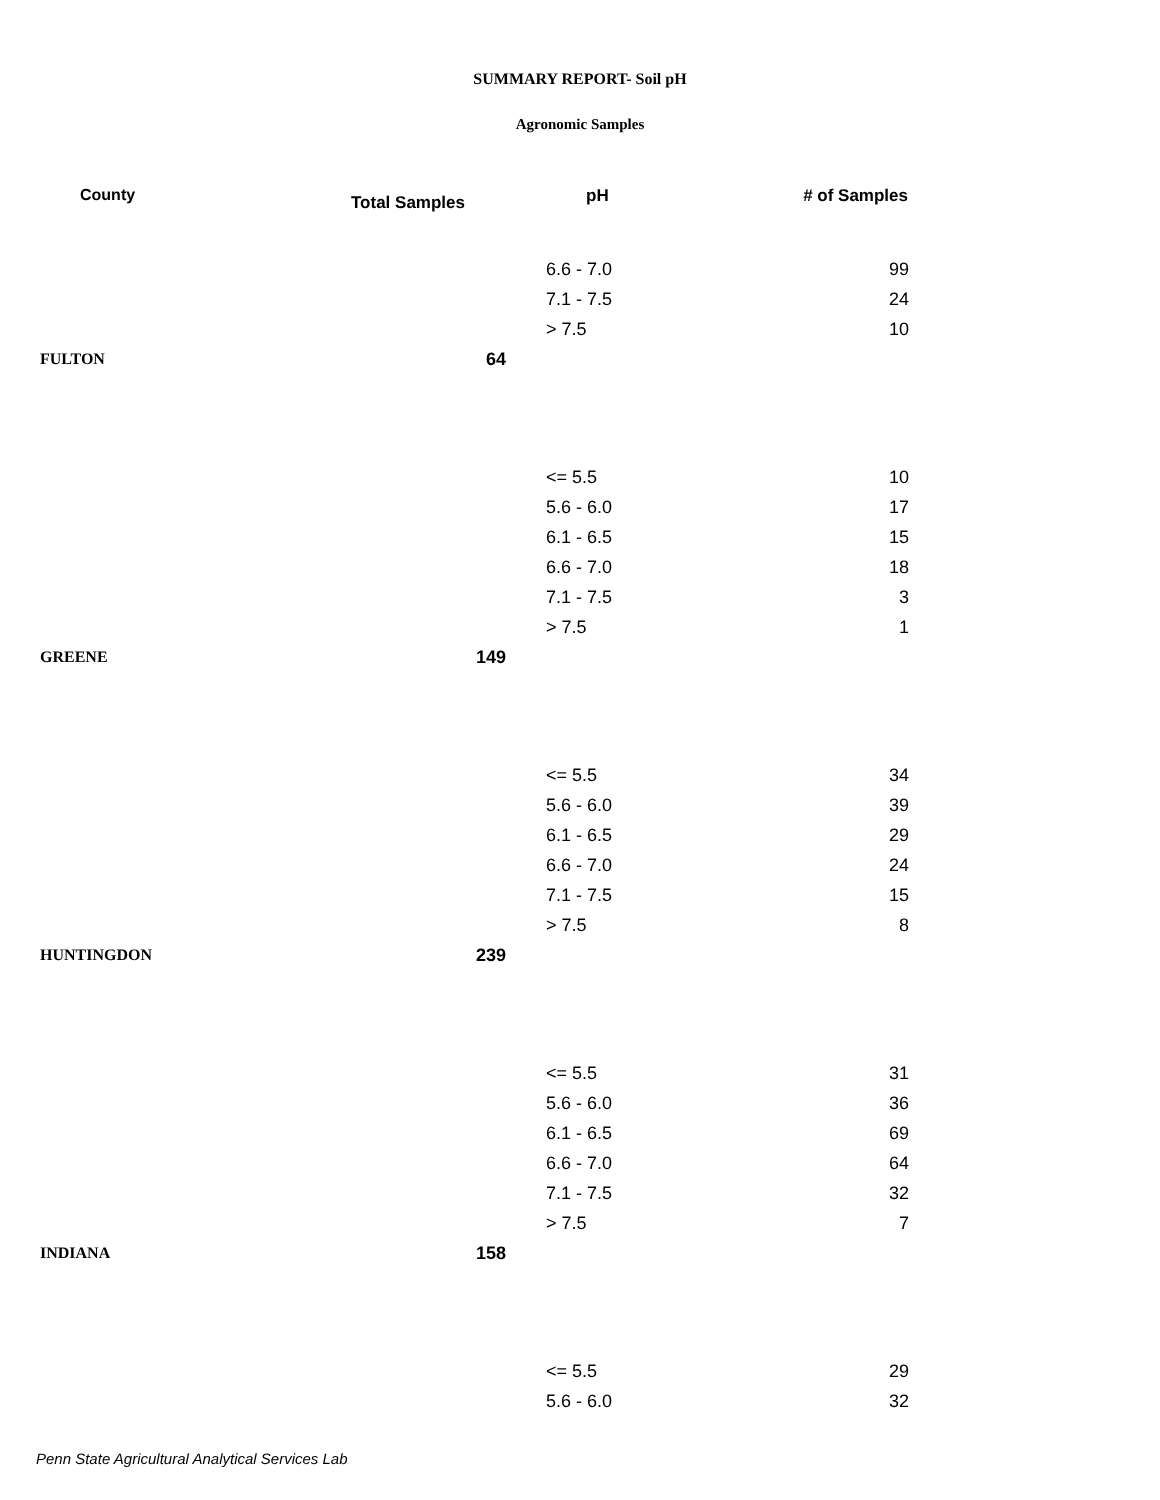SUMMARY REPORT- Soil pH
Agronomic Samples
| County | Total Samples | pH | # of Samples |
| --- | --- | --- | --- |
| | | 6.6 - 7.0 | 99 |
| | | 7.1 - 7.5 | 24 |
| | | > 7.5 | 10 |
| FULTON | 64 | | |
| | | <= 5.5 | 10 |
| | | 5.6 - 6.0 | 17 |
| | | 6.1 - 6.5 | 15 |
| | | 6.6 - 7.0 | 18 |
| | | 7.1 - 7.5 | 3 |
| | | > 7.5 | 1 |
| GREENE | 149 | | |
| | | <= 5.5 | 34 |
| | | 5.6 - 6.0 | 39 |
| | | 6.1 - 6.5 | 29 |
| | | 6.6 - 7.0 | 24 |
| | | 7.1 - 7.5 | 15 |
| | | > 7.5 | 8 |
| HUNTINGDON | 239 | | |
| | | <= 5.5 | 31 |
| | | 5.6 - 6.0 | 36 |
| | | 6.1 - 6.5 | 69 |
| | | 6.6 - 7.0 | 64 |
| | | 7.1 - 7.5 | 32 |
| | | > 7.5 | 7 |
| INDIANA | 158 | | |
| | | <= 5.5 | 29 |
| | | 5.6 - 6.0 | 32 |
Penn State Agricultural Analytical Services Lab